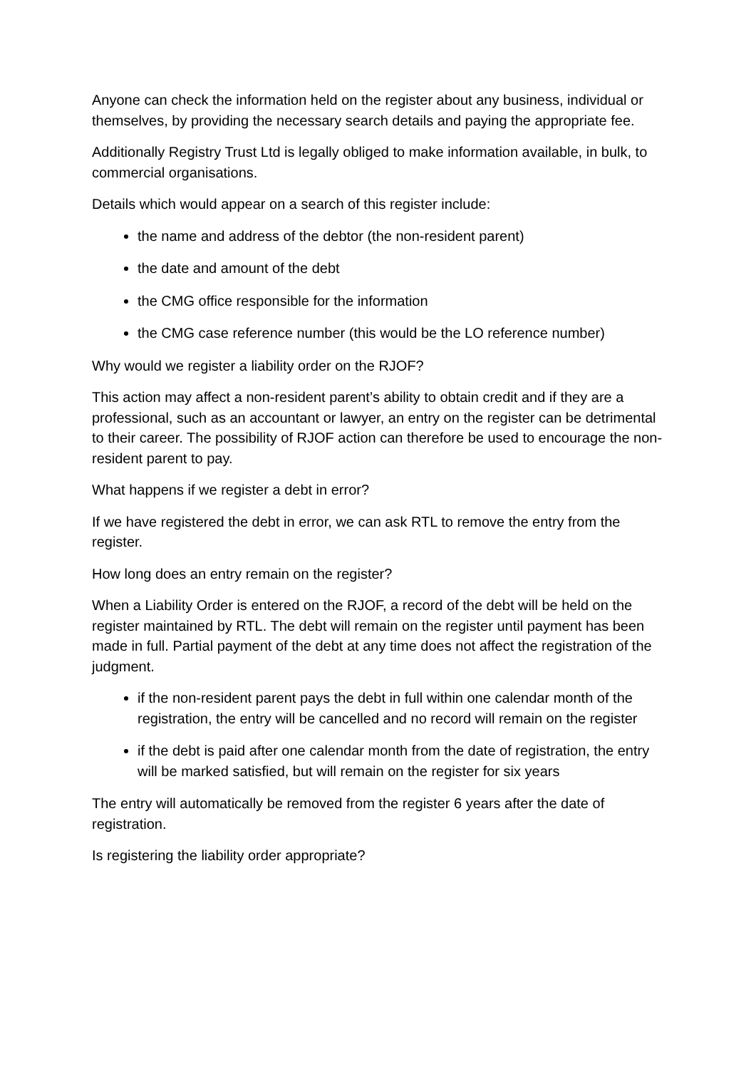Anyone can check the information held on the register about any business, individual or themselves, by providing the necessary search details and paying the appropriate fee.
Additionally Registry Trust Ltd is legally obliged to make information available, in bulk, to commercial organisations.
Details which would appear on a search of this register include:
the name and address of the debtor (the non-resident parent)
the date and amount of the debt
the CMG office responsible for the information
the CMG case reference number (this would be the LO reference number)
Why would we register a liability order on the RJOF?
This action may affect a non-resident parent’s ability to obtain credit and if they are a professional, such as an accountant or lawyer, an entry on the register can be detrimental to their career. The possibility of RJOF action can therefore be used to encourage the non-resident parent to pay.
What happens if we register a debt in error?
If we have registered the debt in error, we can ask RTL to remove the entry from the register.
How long does an entry remain on the register?
When a Liability Order is entered on the RJOF, a record of the debt will be held on the register maintained by RTL. The debt will remain on the register until payment has been made in full. Partial payment of the debt at any time does not affect the registration of the judgment.
if the non-resident parent pays the debt in full within one calendar month of the registration, the entry will be cancelled and no record will remain on the register
if the debt is paid after one calendar month from the date of registration, the entry will be marked satisfied, but will remain on the register for six years
The entry will automatically be removed from the register 6 years after the date of registration.
Is registering the liability order appropriate?